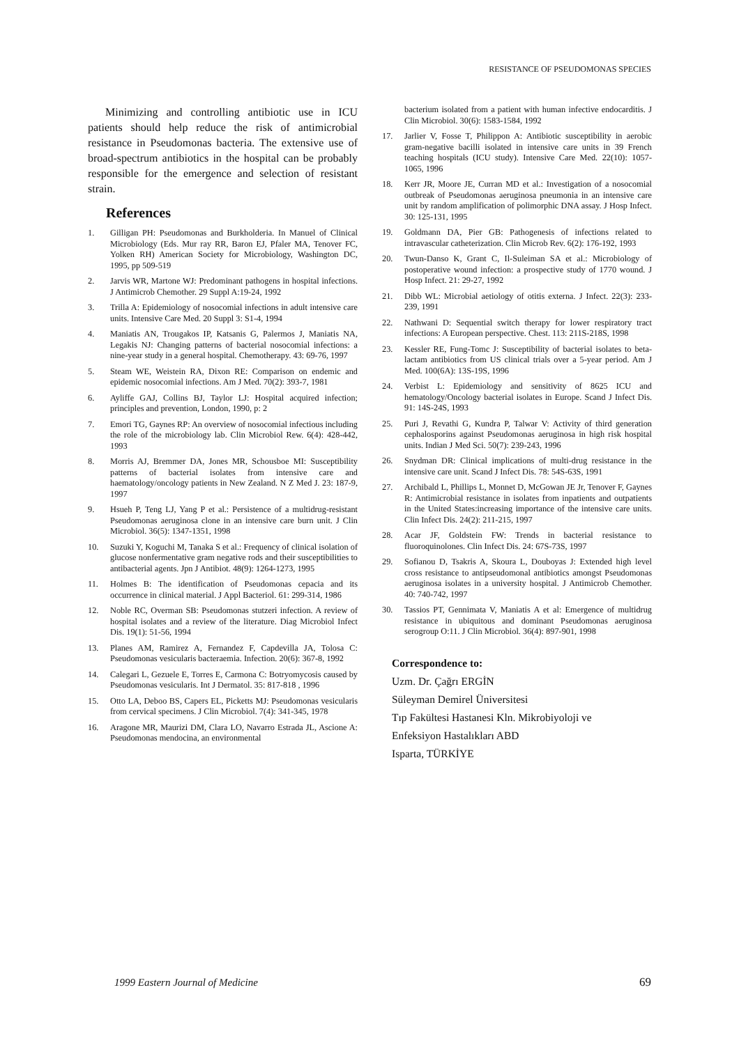RESISTANCE OF PSEUDOMONAS SPECIES
Minimizing and controlling antibiotic use in ICU patients should help reduce the risk of antimicrobial resistance in Pseudomonas bacteria. The extensive use of broad-spectrum antibiotics in the hospital can be probably responsible for the emergence and selection of resistant strain.
References
1. Gilligan PH: Pseudomonas and Burkholderia. In Manuel of Clinical Microbiology (Eds. Mur ray RR, Baron EJ, Pfaler MA, Tenover FC, Yolken RH) American Society for Microbiology, Washington DC, 1995, pp 509-519
2. Jarvis WR, Martone WJ: Predominant pathogens in hospital infections. J Antimicrob Chemother. 29 Suppl A:19-24, 1992
3. Trilla A: Epidemiology of nosocomial infections in adult intensive care units. Intensive Care Med. 20 Suppl 3: S1-4, 1994
4. Maniatis AN, Trougakos IP, Katsanis G, Palermos J, Maniatis NA, Legakis NJ: Changing patterns of bacterial nosocomial infections: a nine-year study in a general hospital. Chemotherapy. 43: 69-76, 1997
5. Steam WE, Weistein RA, Dixon RE: Comparison on endemic and epidemic nosocomial infections. Am J Med. 70(2): 393-7, 1981
6. Ayliffe GAJ, Collins BJ, Taylor LJ: Hospital acquired infection; principles and prevention, London, 1990, p: 2
7. Emori TG, Gaynes RP: An overview of nosocomial infectious including the role of the microbiology lab. Clin Microbiol Rew. 6(4): 428-442, 1993
8. Morris AJ, Bremmer DA, Jones MR, Schousboe MI: Susceptibility patterns of bacterial isolates from intensive care and haematology/oncology patients in New Zealand. N Z Med J. 23: 187-9, 1997
9. Hsueh P, Teng LJ, Yang P et al.: Persistence of a multidrug-resistant Pseudomonas aeruginosa clone in an intensive care burn unit. J Clin Microbiol. 36(5): 1347-1351, 1998
10. Suzuki Y, Koguchi M, Tanaka S et al.: Frequency of clinical isolation of glucose nonfermentative gram negative rods and their susceptibilities to antibacterial agents. Jpn J Antibiot. 48(9): 1264-1273, 1995
11. Holmes B: The identification of Pseudomonas cepacia and its occurrence in clinical material. J Appl Bacteriol. 61: 299-314, 1986
12. Noble RC, Overman SB: Pseudomonas stutzeri infection. A review of hospital isolates and a review of the literature. Diag Microbiol Infect Dis. 19(1): 51-56, 1994
13. Planes AM, Ramirez A, Fernandez F, Capdevilla JA, Tolosa C: Pseudomonas vesicularis bacteraemia. Infection. 20(6): 367-8, 1992
14. Calegari L, Gezuele E, Torres E, Carmona C: Botryomycosis caused by Pseudomonas vesicularis. Int J Dermatol. 35: 817-818 , 1996
15. Otto LA, Deboo BS, Capers EL, Picketts MJ: Pseudomonas vesicularis from cervical specimens. J Clin Microbiol. 7(4): 341-345, 1978
16. Aragone MR, Maurizi DM, Clara LO, Navarro Estrada JL, Ascione A: Pseudomonas mendocina, an environmental
bacterium isolated from a patient with human infective endocarditis. J Clin Microbiol. 30(6): 1583-1584, 1992
17. Jarlier V, Fosse T, Philippon A: Antibiotic susceptibility in aerobic gram-negative bacilli isolated in intensive care units in 39 French teaching hospitals (ICU study). Intensive Care Med. 22(10): 1057-1065, 1996
18. Kerr JR, Moore JE, Curran MD et al.: Investigation of a nosocomial outbreak of Pseudomonas aeruginosa pneumonia in an intensive care unit by random amplification of polimorphic DNA assay. J Hosp Infect. 30: 125-131, 1995
19. Goldmann DA, Pier GB: Pathogenesis of infections related to intravascular catheterization. Clin Microb Rev. 6(2): 176-192, 1993
20. Twun-Danso K, Grant C, Il-Suleiman SA et al.: Microbiology of postoperative wound infection: a prospective study of 1770 wound. J Hosp Infect. 21: 29-27, 1992
21. Dibb WL: Microbial aetiology of otitis externa. J Infect. 22(3): 233-239, 1991
22. Nathwani D: Sequential switch therapy for lower respiratory tract infections: A European perspective. Chest. 113: 211S-218S, 1998
23. Kessler RE, Fung-Tomc J: Susceptibility of bacterial isolates to beta-lactam antibiotics from US clinical trials over a 5-year period. Am J Med. 100(6A): 13S-19S, 1996
24. Verbist L: Epidemiology and sensitivity of 8625 ICU and hematology/Oncology bacterial isolates in Europe. Scand J Infect Dis. 91: 14S-24S, 1993
25. Puri J, Revathi G, Kundra P, Talwar V: Activity of third generation cephalosporins against Pseudomonas aeruginosa in high risk hospital units. Indian J Med Sci. 50(7): 239-243, 1996
26. Snydman DR: Clinical implications of multi-drug resistance in the intensive care unit. Scand J Infect Dis. 78: 54S-63S, 1991
27. Archibald L, Phillips L, Monnet D, McGowan JE Jr, Tenover F, Gaynes R: Antimicrobial resistance in isolates from inpatients and outpatients in the United States:increasing importance of the intensive care units. Clin Infect Dis. 24(2): 211-215, 1997
28. Acar JF, Goldstein FW: Trends in bacterial resistance to fluoroquinolones. Clin Infect Dis. 24: 67S-73S, 1997
29. Sofianou D, Tsakris A, Skoura L, Douboyas J: Extended high level cross resistance to antipseudomonal antibiotics amongst Pseudomonas aeruginosa isolates in a university hospital. J Antimicrob Chemother. 40: 740-742, 1997
30. Tassios PT, Gennimata V, Maniatis A et al: Emergence of multidrug resistance in ubiquitous and dominant Pseudomonas aeruginosa serogroup O:11. J Clin Microbiol. 36(4): 897-901, 1998
Correspondence to:
Uzm. Dr. Çağrı ERGİN
Süleyman Demirel Üniversitesi
Tıp Fakültesi Hastanesi Kln. Mikrobiyoloji ve
Enfeksiyon Hastalıkları ABD
Isparta, TÜRKİYE
1999 Eastern Journal of Medicine
69